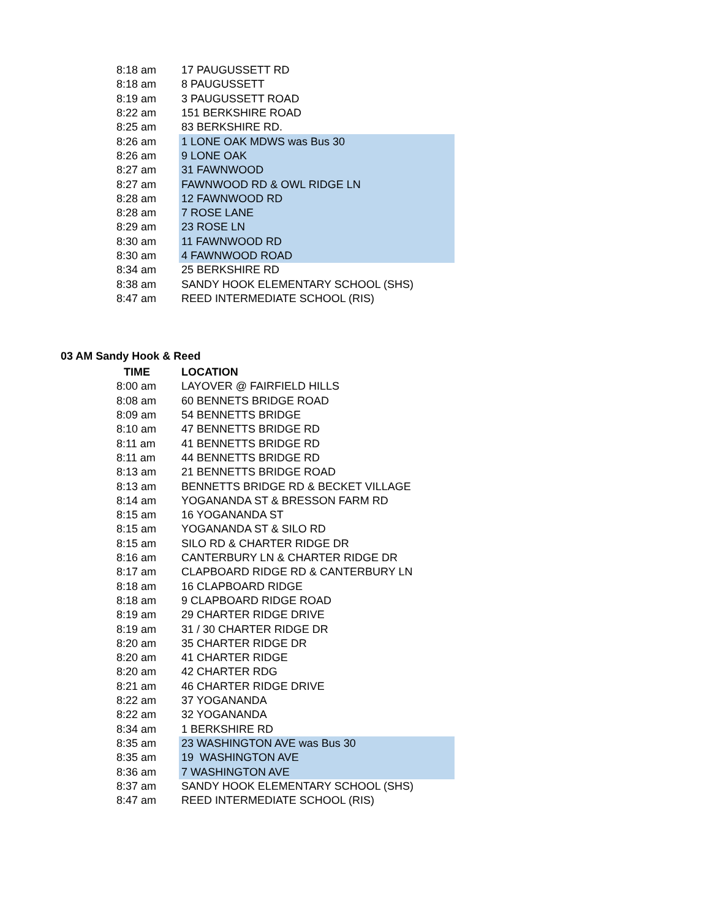| 8:18 am | 17 PAUGUSSETT RD |
| 8:18 am | 8 PAUGUSSETT |
| 8:19 am | 3 PAUGUSSETT ROAD |
| 8:22 am | 151 BERKSHIRE ROAD |
| 8:25 am | 83 BERKSHIRE RD. |
| 8:26 am | 1 LONE OAK MDWS was Bus 30 |
| 8:26 am | 9 LONE OAK |
| 8:27 am | 31 FAWNWOOD |
| 8:27 am | FAWNWOOD RD & OWL RIDGE LN |
| 8:28 am | 12 FAWNWOOD RD |
| 8:28 am | 7 ROSE LANE |
| 8:29 am | 23 ROSE LN |
| 8:30 am | 11 FAWNWOOD RD |
| 8:30 am | 4 FAWNWOOD ROAD |
| 8:34 am | 25 BERKSHIRE RD |
| 8:38 am | SANDY HOOK ELEMENTARY SCHOOL (SHS) |
| 8:47 am | REED INTERMEDIATE SCHOOL (RIS) |
03 AM Sandy Hook & Reed
| TIME | LOCATION |
| --- | --- |
| 8:00 am | LAYOVER @ FAIRFIELD HILLS |
| 8:08 am | 60 BENNETS BRIDGE ROAD |
| 8:09 am | 54 BENNETTS BRIDGE |
| 8:10 am | 47 BENNETTS BRIDGE RD |
| 8:11 am | 41 BENNETTS BRIDGE RD |
| 8:11 am | 44 BENNETTS BRIDGE RD |
| 8:13 am | 21 BENNETTS BRIDGE ROAD |
| 8:13 am | BENNETTS BRIDGE RD & BECKET VILLAGE |
| 8:14 am | YOGANANDA ST & BRESSON FARM RD |
| 8:15 am | 16 YOGANANDA ST |
| 8:15 am | YOGANANDA ST & SILO RD |
| 8:15 am | SILO RD & CHARTER RIDGE DR |
| 8:16 am | CANTERBURY LN & CHARTER RIDGE DR |
| 8:17 am | CLAPBOARD RIDGE RD & CANTERBURY LN |
| 8:18 am | 16 CLAPBOARD RIDGE |
| 8:18 am | 9 CLAPBOARD RIDGE ROAD |
| 8:19 am | 29 CHARTER RIDGE DRIVE |
| 8:19 am | 31 / 30 CHARTER RIDGE DR |
| 8:20 am | 35 CHARTER RIDGE DR |
| 8:20 am | 41 CHARTER RIDGE |
| 8:20 am | 42 CHARTER RDG |
| 8:21 am | 46 CHARTER RIDGE DRIVE |
| 8:22 am | 37 YOGANANDA |
| 8:22 am | 32 YOGANANDA |
| 8:34 am | 1 BERKSHIRE RD |
| 8:35 am | 23 WASHINGTON AVE was Bus 30 |
| 8:35 am | 19 WASHINGTON AVE |
| 8:36 am | 7 WASHINGTON AVE |
| 8:37 am | SANDY HOOK ELEMENTARY SCHOOL (SHS) |
| 8:47 am | REED INTERMEDIATE SCHOOL (RIS) |